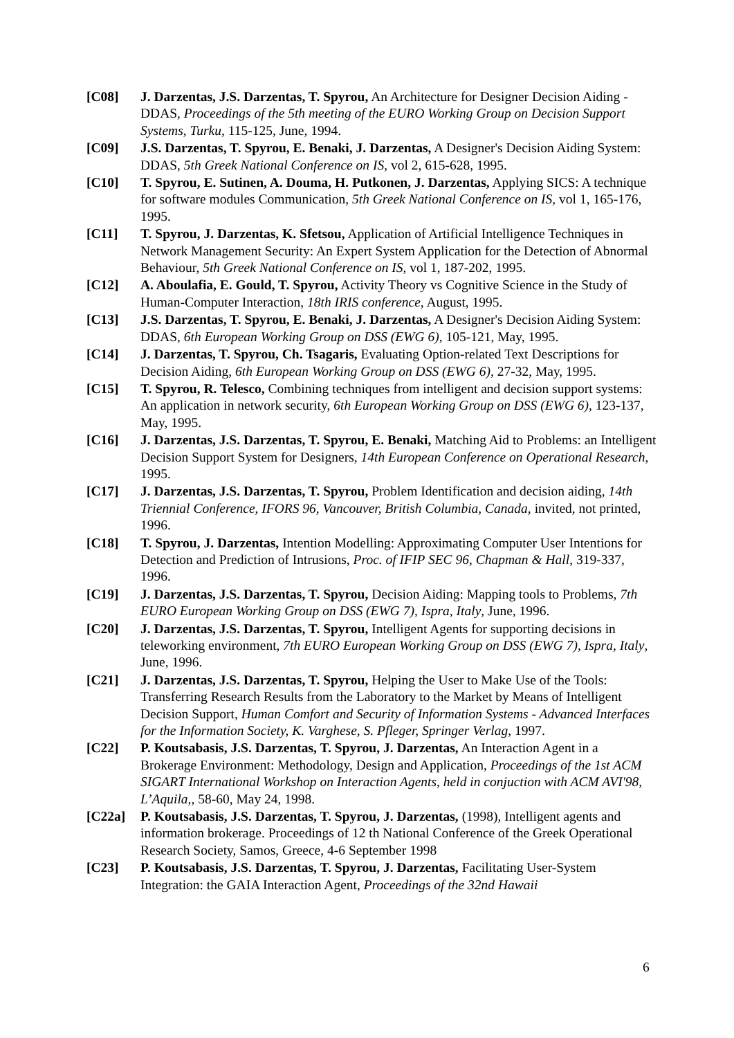[C08] J. Darzentas, J.S. Darzentas, T. Spyrou, An Architecture for Designer Decision Aiding - DDAS, Proceedings of the 5th meeting of the EURO Working Group on Decision Support Systems, Turku, 115-125, June, 1994.
[C09] J.S. Darzentas, T. Spyrou, E. Benaki, J. Darzentas, A Designer's Decision Aiding System: DDAS, 5th Greek National Conference on IS, vol 2, 615-628, 1995.
[C10] T. Spyrou, E. Sutinen, A. Douma, H. Putkonen, J. Darzentas, Applying SICS: A technique for software modules Communication, 5th Greek National Conference on IS, vol 1, 165-176, 1995.
[C11] T. Spyrou, J. Darzentas, K. Sfetsou, Application of Artificial Intelligence Techniques in Network Management Security: An Expert System Application for the Detection of Abnormal Behaviour, 5th Greek National Conference on IS, vol 1, 187-202, 1995.
[C12] A. Aboulafia, E. Gould, T. Spyrou, Activity Theory vs Cognitive Science in the Study of Human-Computer Interaction, 18th IRIS conference, August, 1995.
[C13] J.S. Darzentas, T. Spyrou, E. Benaki, J. Darzentas, A Designer's Decision Aiding System: DDAS, 6th European Working Group on DSS (EWG 6), 105-121, May, 1995.
[C14] J. Darzentas, T. Spyrou, Ch. Tsagaris, Evaluating Option-related Text Descriptions for Decision Aiding, 6th European Working Group on DSS (EWG 6), 27-32, May, 1995.
[C15] T. Spyrou, R. Telesco, Combining techniques from intelligent and decision support systems: An application in network security, 6th European Working Group on DSS (EWG 6), 123-137, May, 1995.
[C16] J. Darzentas, J.S. Darzentas, T. Spyrou, E. Benaki, Matching Aid to Problems: an Intelligent Decision Support System for Designers, 14th European Conference on Operational Research, 1995.
[C17] J. Darzentas, J.S. Darzentas, T. Spyrou, Problem Identification and decision aiding, 14th Triennial Conference, IFORS 96, Vancouver, British Columbia, Canada, invited, not printed, 1996.
[C18] T. Spyrou, J. Darzentas, Intention Modelling: Approximating Computer User Intentions for Detection and Prediction of Intrusions, Proc. of IFIP SEC 96, Chapman & Hall, 319-337, 1996.
[C19] J. Darzentas, J.S. Darzentas, T. Spyrou, Decision Aiding: Mapping tools to Problems, 7th EURO European Working Group on DSS (EWG 7), Ispra, Italy, June, 1996.
[C20] J. Darzentas, J.S. Darzentas, T. Spyrou, Intelligent Agents for supporting decisions in teleworking environment, 7th EURO European Working Group on DSS (EWG 7), Ispra, Italy, June, 1996.
[C21] J. Darzentas, J.S. Darzentas, T. Spyrou, Helping the User to Make Use of the Tools: Transferring Research Results from the Laboratory to the Market by Means of Intelligent Decision Support, Human Comfort and Security of Information Systems - Advanced Interfaces for the Information Society, K. Varghese, S. Pfleger, Springer Verlag, 1997.
[C22] P. Koutsabasis, J.S. Darzentas, T. Spyrou, J. Darzentas, An Interaction Agent in a Brokerage Environment: Methodology, Design and Application, Proceedings of the 1st ACM SIGART International Workshop on Interaction Agents, held in conjuction with ACM AVI'98, L’Aquila,, 58-60, May 24, 1998.
[C22a] P. Koutsabasis, J.S. Darzentas, T. Spyrou, J. Darzentas, (1998), Intelligent agents and information brokerage. Proceedings of 12 th National Conference of the Greek Operational Research Society, Samos, Greece, 4-6 September 1998
[C23] P. Koutsabasis, J.S. Darzentas, T. Spyrou, J. Darzentas, Facilitating User-System Integration: the GAIA Interaction Agent, Proceedings of the 32nd Hawaii
6